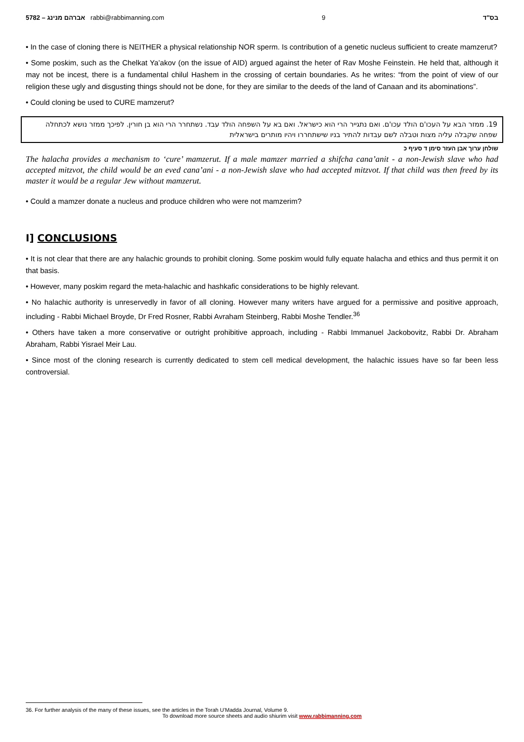5782 – אברהם מנינג rabbi@rabbimanning.com 9 בס"ד
• In the case of cloning there is NEITHER a physical relationship NOR sperm. Is contribution of a genetic nucleus sufficient to create mamzerut?
• Some poskim, such as the Chelkat Ya’akov (on the issue of AID) argued against the heter of Rav Moshe Feinstein. He held that, although it may not be incest, there is a fundamental chilul Hashem in the crossing of certain boundaries. As he writes: “from the point of view of our religion these ugly and disgusting things should not be done, for they are similar to the deeds of the land of Canaan and its abominations”.
• Could cloning be used to CURE mamzerut?
19. ממזר הבא על העכו'ם הולד עכו'ם. ואם נתגייר הרי הוא כישראל. ואם בא על השפחה הולד עבד. נשתחרר הרי הוא בן חורין. לפיכך ממזר נושא לכתחלה שפחה שקבלה עליה מצות וטבלה לשם עבדות להתיר בניו שישתחררו ויהיו מותרים בישראלית
שולחן ערוך אבן העזר סימן ד סעיף כ
The halacha provides a mechanism to ‘cure’ mamzerut. If a male mamzer married a shifcha cana’anit - a non-Jewish slave who had accepted mitzvot, the child would be an eved cana’ani - a non-Jewish slave who had accepted mitzvot. If that child was then freed by its master it would be a regular Jew without mamzerut.
• Could a mamzer donate a nucleus and produce children who were not mamzerim?
I] CONCLUSIONS
• It is not clear that there are any halachic grounds to prohibit cloning. Some poskim would fully equate halacha and ethics and thus permit it on that basis.
• However, many poskim regard the meta-halachic and hashkafic considerations to be highly relevant.
• No halachic authority is unreservedly in favor of all cloning. However many writers have argued for a permissive and positive approach, including - Rabbi Michael Broyde, Dr Fred Rosner, Rabbi Avraham Steinberg, Rabbi Moshe Tendler.<sup>36</sup>
• Others have taken a more conservative or outright prohibitive approach, including - Rabbi Immanuel Jackobovitz, Rabbi Dr. Abraham Abraham, Rabbi Yisrael Meir Lau.
• Since most of the cloning research is currently dedicated to stem cell medical development, the halachic issues have so far been less controversial.
36. For further analysis of the many of these issues, see the articles in the Torah U’Madda Journal, Volume 9.
To download more source sheets and audio shiurim visit www.rabbimanning.com